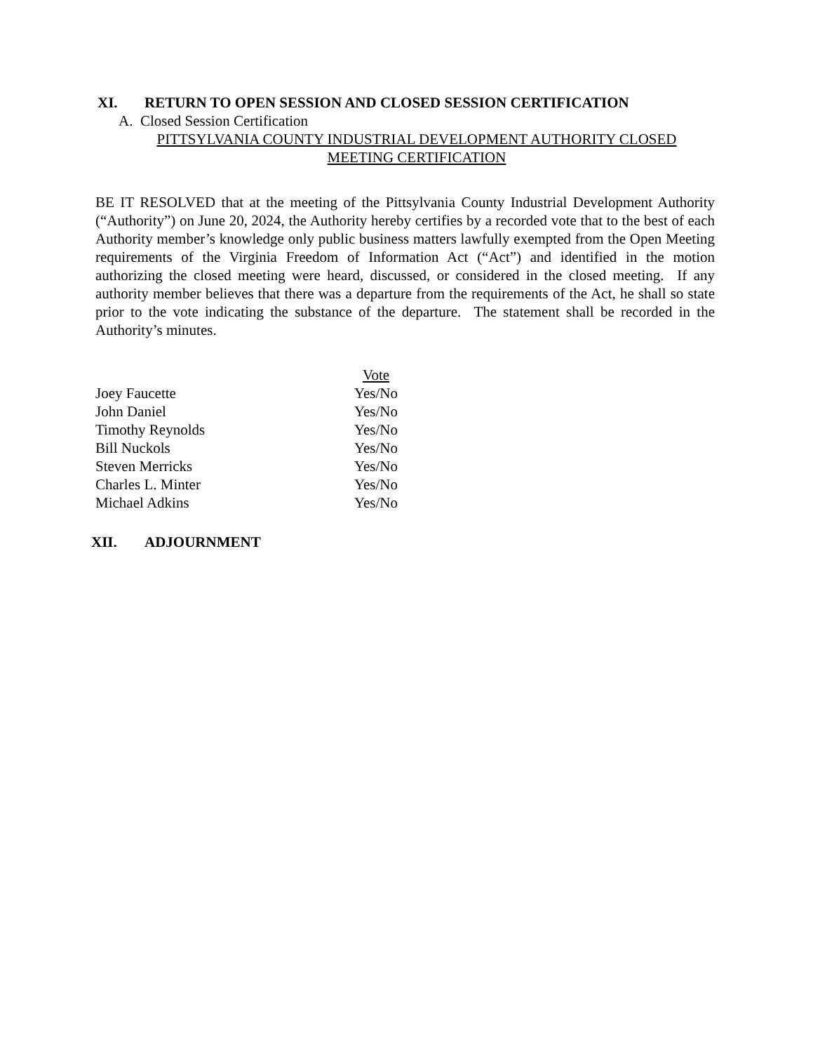XI. RETURN TO OPEN SESSION AND CLOSED SESSION CERTIFICATION
A. Closed Session Certification
PITTSYLVANIA COUNTY INDUSTRIAL DEVELOPMENT AUTHORITY CLOSED
MEETING CERTIFICATION
BE IT RESOLVED that at the meeting of the Pittsylvania County Industrial Development Authority (“Authority”) on June 20, 2024, the Authority hereby certifies by a recorded vote that to the best of each Authority member’s knowledge only public business matters lawfully exempted from the Open Meeting requirements of the Virginia Freedom of Information Act (“Act”) and identified in the motion authorizing the closed meeting were heard, discussed, or considered in the closed meeting. If any authority member believes that there was a departure from the requirements of the Act, he shall so state prior to the vote indicating the substance of the departure. The statement shall be recorded in the Authority’s minutes.
| | Vote |
| Joey Faucette | Yes/No |
| John Daniel | Yes/No |
| Timothy Reynolds | Yes/No |
| Bill Nuckols | Yes/No |
| Steven Merricks | Yes/No |
| Charles L. Minter | Yes/No |
| Michael Adkins | Yes/No |
XII. ADJOURNMENT